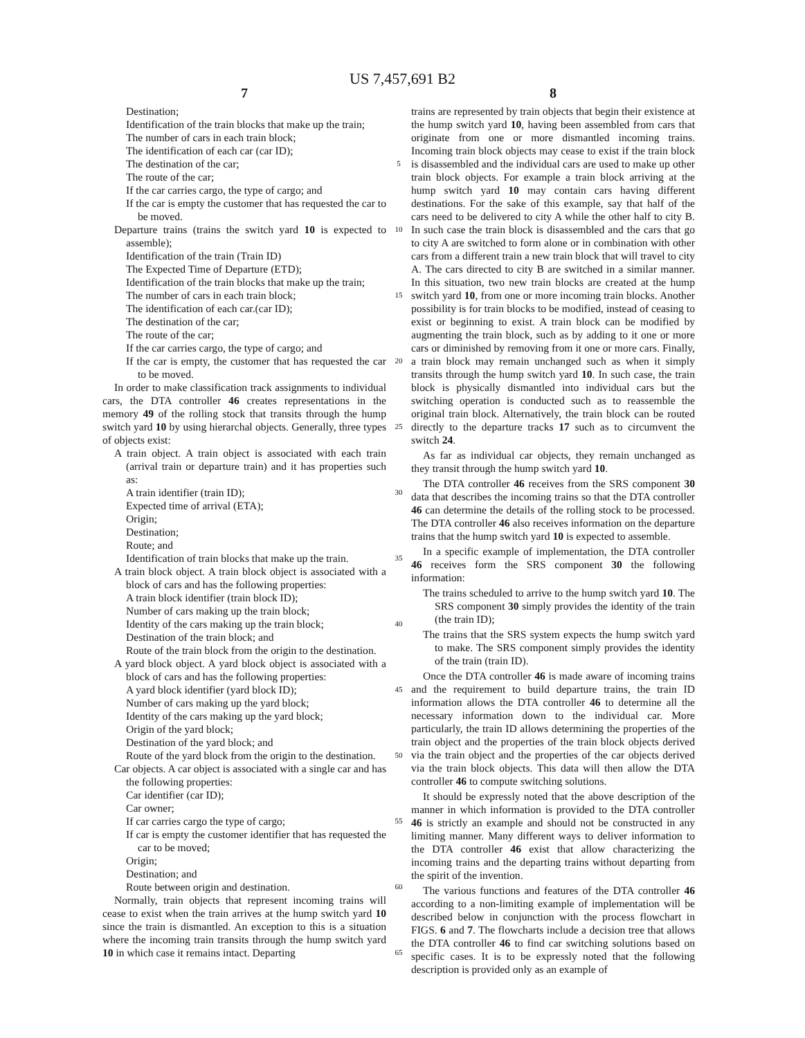US 7,457,691 B2
7
Destination;
Identification of the train blocks that make up the train;
The number of cars in each train block;
The identification of each car (car ID);
The destination of the car;
The route of the car;
If the car carries cargo, the type of cargo; and
If the car is empty the customer that has requested the car to be moved.
Departure trains (trains the switch yard 10 is expected to assemble);
Identification of the train (Train ID)
The Expected Time of Departure (ETD);
Identification of the train blocks that make up the train;
The number of cars in each train block;
The identification of each car.(car ID);
The destination of the car;
The route of the car;
If the car carries cargo, the type of cargo; and
If the car is empty, the customer that has requested the car to be moved.
In order to make classification track assignments to individual cars, the DTA controller 46 creates representations in the memory 49 of the rolling stock that transits through the hump switch yard 10 by using hierarchal objects. Generally, three types of objects exist:
A train object. A train object is associated with each train (arrival train or departure train) and it has properties such as:
A train identifier (train ID);
Expected time of arrival (ETA);
Origin;
Destination;
Route; and
Identification of train blocks that make up the train.
A train block object. A train block object is associated with a block of cars and has the following properties:
A train block identifier (train block ID);
Number of cars making up the train block;
Identity of the cars making up the train block;
Destination of the train block; and
Route of the train block from the origin to the destination.
A yard block object. A yard block object is associated with a block of cars and has the following properties:
A yard block identifier (yard block ID);
Number of cars making up the yard block;
Identity of the cars making up the yard block;
Origin of the yard block;
Destination of the yard block; and
Route of the yard block from the origin to the destination.
Car objects. A car object is associated with a single car and has the following properties:
Car identifier (car ID);
Car owner;
If car carries cargo the type of cargo;
If car is empty the customer identifier that has requested the car to be moved;
Origin;
Destination; and
Route between origin and destination.
Normally, train objects that represent incoming trains will cease to exist when the train arrives at the hump switch yard 10 since the train is dismantled. An exception to this is a situation where the incoming train transits through the hump switch yard 10 in which case it remains intact. Departing
5
10
15
20
25
30
35
40
45
50
55
60
65
8
trains are represented by train objects that begin their existence at the hump switch yard 10, having been assembled from cars that originate from one or more dismantled incoming trains. Incoming train block objects may cease to exist if the train block is disassembled and the individual cars are used to make up other train block objects. For example a train block arriving at the hump switch yard 10 may contain cars having different destinations. For the sake of this example, say that half of the cars need to be delivered to city A while the other half to city B. In such case the train block is disassembled and the cars that go to city A are switched to form alone or in combination with other cars from a different train a new train block that will travel to city A. The cars directed to city B are switched in a similar manner. In this situation, two new train blocks are created at the hump switch yard 10, from one or more incoming train blocks. Another possibility is for train blocks to be modified, instead of ceasing to exist or beginning to exist. A train block can be modified by augmenting the train block, such as by adding to it one or more cars or diminished by removing from it one or more cars. Finally, a train block may remain unchanged such as when it simply transits through the hump switch yard 10. In such case, the train block is physically dismantled into individual cars but the switching operation is conducted such as to reassemble the original train block. Alternatively, the train block can be routed directly to the departure tracks 17 such as to circumvent the switch 24.
As far as individual car objects, they remain unchanged as they transit through the hump switch yard 10.
The DTA controller 46 receives from the SRS component 30 data that describes the incoming trains so that the DTA controller 46 can determine the details of the rolling stock to be processed. The DTA controller 46 also receives information on the departure trains that the hump switch yard 10 is expected to assemble.
In a specific example of implementation, the DTA controller 46 receives form the SRS component 30 the following information:
The trains scheduled to arrive to the hump switch yard 10. The SRS component 30 simply provides the identity of the train (the train ID);
The trains that the SRS system expects the hump switch yard to make. The SRS component simply provides the identity of the train (train ID).
Once the DTA controller 46 is made aware of incoming trains and the requirement to build departure trains, the train ID information allows the DTA controller 46 to determine all the necessary information down to the individual car. More particularly, the train ID allows determining the properties of the train object and the properties of the train block objects derived via the train object and the properties of the car objects derived via the train block objects. This data will then allow the DTA controller 46 to compute switching solutions.
It should be expressly noted that the above description of the manner in which information is provided to the DTA controller 46 is strictly an example and should not be constructed in any limiting manner. Many different ways to deliver information to the DTA controller 46 exist that allow characterizing the incoming trains and the departing trains without departing from the spirit of the invention.
The various functions and features of the DTA controller 46 according to a non-limiting example of implementation will be described below in conjunction with the process flowchart in FIGS. 6 and 7. The flowcharts include a decision tree that allows the DTA controller 46 to find car switching solutions based on specific cases. It is to be expressly noted that the following description is provided only as an example of